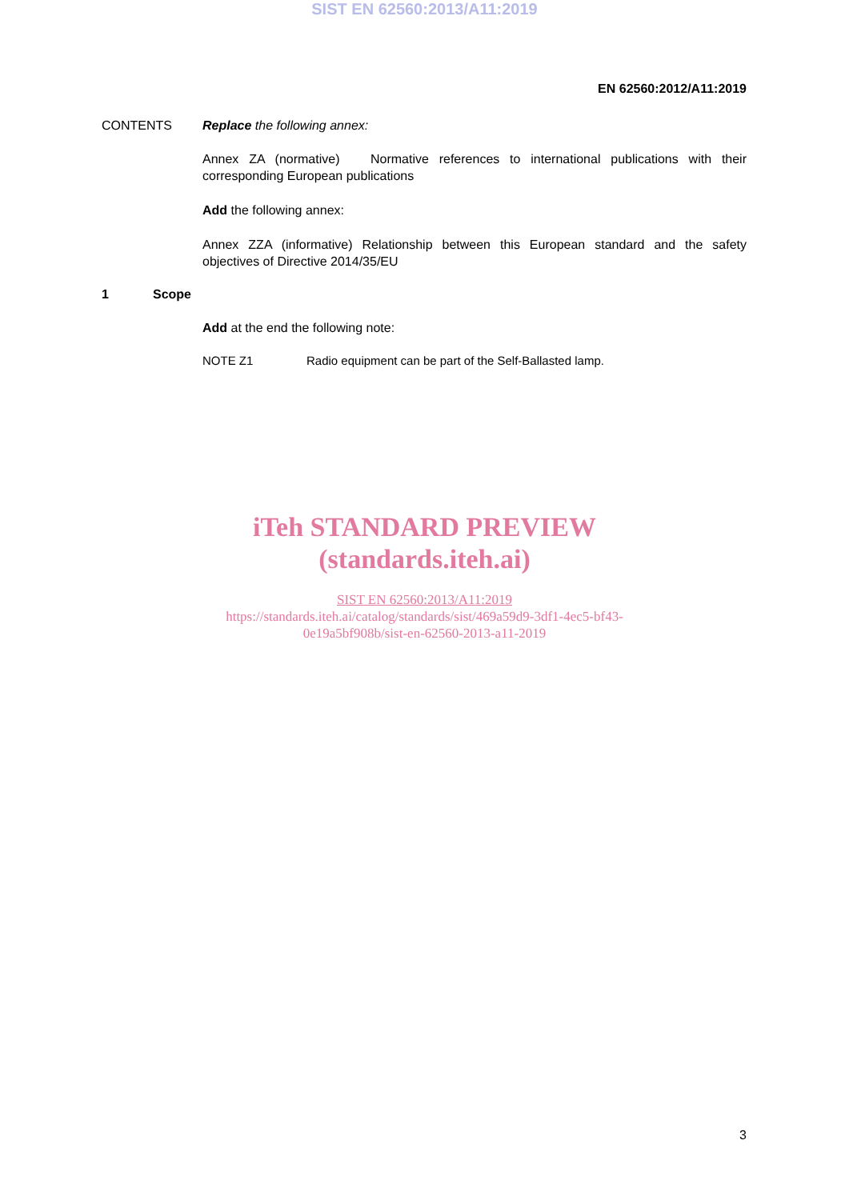SIST EN 62560:2013/A11:2019
EN 62560:2012/A11:2019
CONTENTS Replace the following annex:
Annex ZA (normative) Normative references to international publications with their corresponding European publications
Add the following annex:
Annex ZZA (informative) Relationship between this European standard and the safety objectives of Directive 2014/35/EU
1 Scope
Add at the end the following note:
NOTE Z1 Radio equipment can be part of the Self-Ballasted lamp.
iTeh STANDARD PREVIEW
(standards.iteh.ai)
SIST EN 62560:2013/A11:2019
https://standards.iteh.ai/catalog/standards/sist/469a59d9-3df1-4ec5-bf43-
0e19a5bf908b/sist-en-62560-2013-a11-2019
3